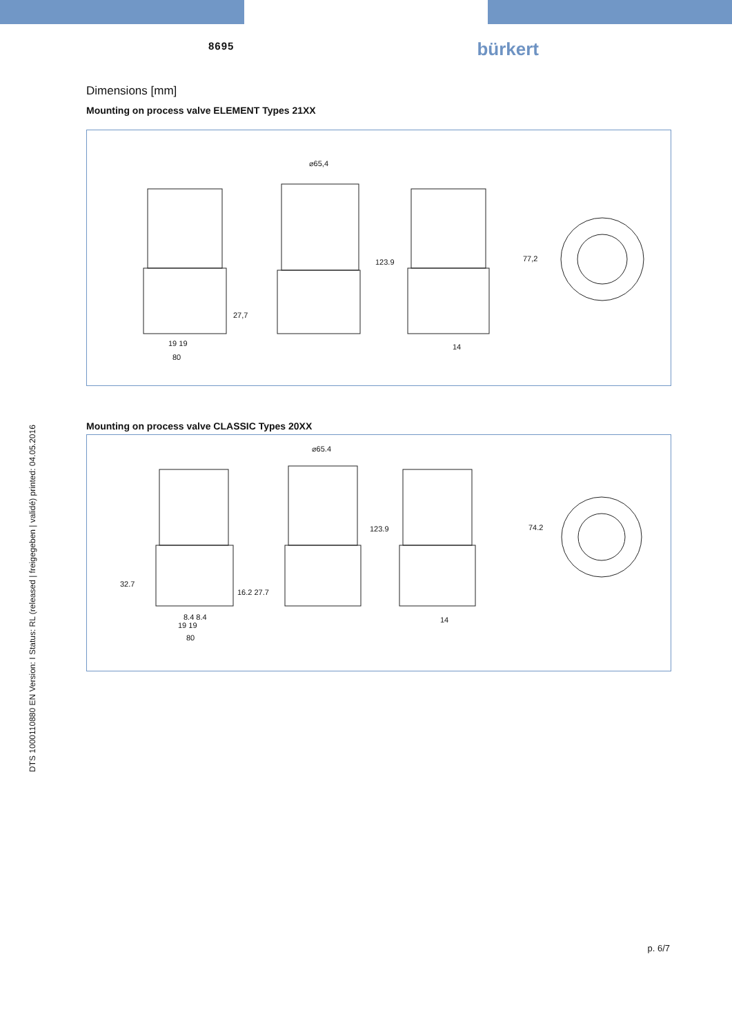8695 bürkert
Dimensions [mm]
Mounting on process valve ELEMENT Types 21XX
⌀65,4
123.9
27,7
19 19
80
14
77,2
Mounting on process valve CLASSIC Types 20XX
⌀65.4
123.9
32.7
16.2 27.7
8.4 8.4
19 19
80
14
74.2
DTS 1000110880 EN Version: I Status: RL (released | freigegeben | validé) printed: 04.05.2016
p. 6/7